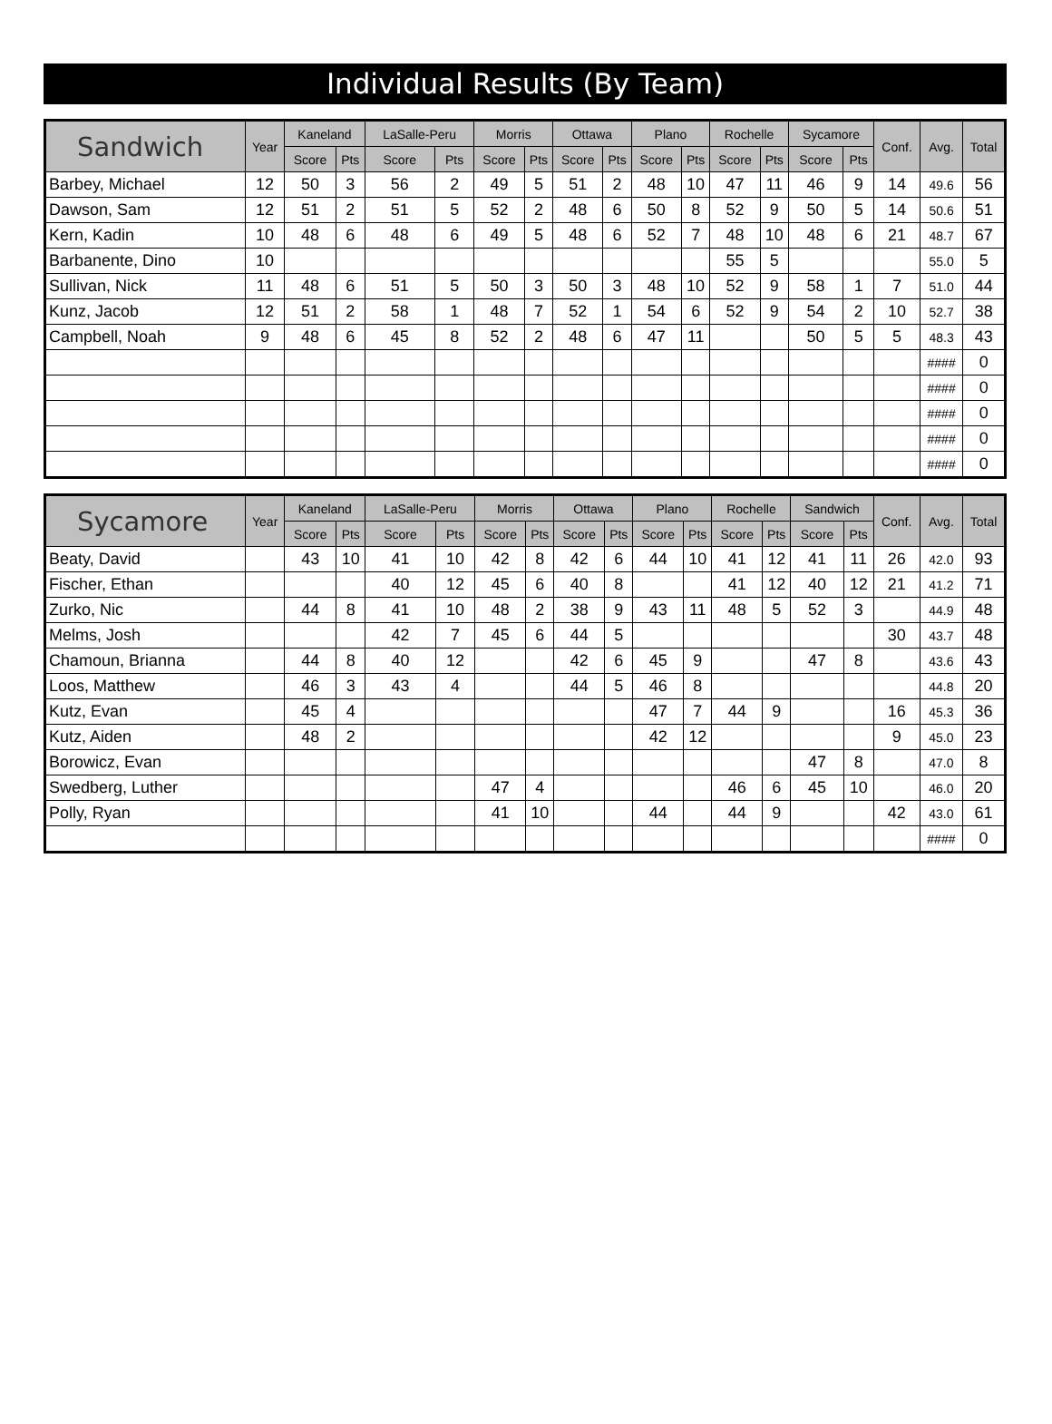Individual Results (By Team)
| Sandwich | Year | Kaneland | | LaSalle-Peru | | Morris | | Ottawa | | Plano | | Rochelle | | Sycamore | | Conf. | Avg. | Total |
| --- | --- | --- | --- | --- | --- | --- | --- | --- | --- | --- | --- | --- | --- | --- | --- | --- | --- | --- |
| | | Score | Pts | Score | Pts | Score | Pts | Score | Pts | Score | Pts | Score | Pts | Score | Pts | | | |
| Barbey, Michael | 12 | 50 | 3 | 56 | 2 | 49 | 5 | 51 | 2 | 48 | 10 | 47 | 11 | 46 | 9 | 14 | 49.6 | 56 |
| Dawson, Sam | 12 | 51 | 2 | 51 | 5 | 52 | 2 | 48 | 6 | 50 | 8 | 52 | 9 | 50 | 5 | 14 | 50.6 | 51 |
| Kern, Kadin | 10 | 48 | 6 | 48 | 6 | 49 | 5 | 48 | 6 | 52 | 7 | 48 | 10 | 48 | 6 | 21 | 48.7 | 67 |
| Barbanente, Dino | 10 | | | | | | | | | | | 55 | 5 | | | | 55.0 | 5 |
| Sullivan, Nick | 11 | 48 | 6 | 51 | 5 | 50 | 3 | 50 | 3 | 48 | 10 | 52 | 9 | 58 | 1 | 7 | 51.0 | 44 |
| Kunz, Jacob | 12 | 51 | 2 | 58 | 1 | 48 | 7 | 52 | 1 | 54 | 6 | 52 | 9 | 54 | 2 | 10 | 52.7 | 38 |
| Campbell, Noah | 9 | 48 | 6 | 45 | 8 | 52 | 2 | 48 | 6 | 47 | 11 | | | 50 | 5 | 5 | 48.3 | 43 |
| | | | | | | | | | | | | | | | | | #### | 0 |
| | | | | | | | | | | | | | | | | | #### | 0 |
| | | | | | | | | | | | | | | | | | #### | 0 |
| | | | | | | | | | | | | | | | | | #### | 0 |
| | | | | | | | | | | | | | | | | | #### | 0 |
| Sycamore | Year | Kaneland | | LaSalle-Peru | | Morris | | Ottawa | | Plano | | Rochelle | | Sandwich | | Conf. | Avg. | Total |
| --- | --- | --- | --- | --- | --- | --- | --- | --- | --- | --- | --- | --- | --- | --- | --- | --- | --- | --- |
| | | Score | Pts | Score | Pts | Score | Pts | Score | Pts | Score | Pts | Score | Pts | Score | Pts | | | |
| Beaty, David | | 43 | 10 | 41 | 10 | 42 | 8 | 42 | 6 | 44 | 10 | 41 | 12 | 41 | 11 | 26 | 42.0 | 93 |
| Fischer, Ethan | | | | 40 | 12 | 45 | 6 | 40 | 8 | | | 41 | 12 | 40 | 12 | 21 | 41.2 | 71 |
| Zurko, Nic | | 44 | 8 | 41 | 10 | 48 | 2 | 38 | 9 | 43 | 11 | 48 | 5 | 52 | 3 | | 44.9 | 48 |
| Melms, Josh | | | | 42 | 7 | 45 | 6 | 44 | 5 | | | | | | | 30 | 43.7 | 48 |
| Chamoun, Brianna | | 44 | 8 | 40 | 12 | | | 42 | 6 | 45 | 9 | | | 47 | 8 | | 43.6 | 43 |
| Loos, Matthew | | 46 | 3 | 43 | 4 | | | 44 | 5 | 46 | 8 | | | | | | 44.8 | 20 |
| Kutz, Evan | | 45 | 4 | | | | | | | 47 | 7 | 44 | 9 | | | 16 | 45.3 | 36 |
| Kutz, Aiden | | 48 | 2 | | | | | | | 42 | 12 | | | | | 9 | 45.0 | 23 |
| Borowicz, Evan | | | | | | | | | | | | | | 47 | 8 | | 47.0 | 8 |
| Swedberg, Luther | | | | | | 47 | 4 | | | | | 46 | 6 | 45 | 10 | | 46.0 | 20 |
| Polly, Ryan | | | | | | 41 | 10 | | | 44 | | 44 | 9 | | | 42 | 43.0 | 61 |
| | | | | | | | | | | | | | | | | | #### | 0 |